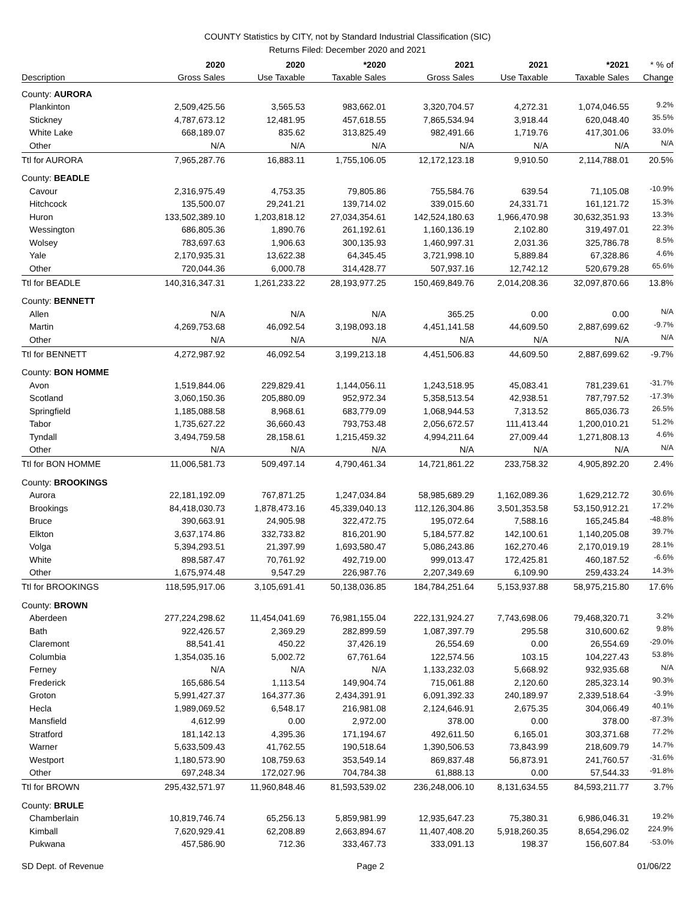COUNTY Statistics by CITY, not by Standard Industrial Classification (SIC)
Returns Filed: December 2020 and 2021
| | 2020 | 2020 | *2020 | 2021 | 2021 | *2021 | * % of |
| --- | --- | --- | --- | --- | --- | --- | --- |
| Description | Gross Sales | Use Taxable | Taxable Sales | Gross Sales | Use Taxable | Taxable Sales | Change |
| County: AURORA | | | | | | | |
| Plankinton | 2,509,425.56 | 3,565.53 | 983,662.01 | 3,320,704.57 | 4,272.31 | 1,074,046.55 | 9.2% |
| Stickney | 4,787,673.12 | 12,481.95 | 457,618.55 | 7,865,534.94 | 3,918.44 | 620,048.40 | 35.5% |
| White Lake | 668,189.07 | 835.62 | 313,825.49 | 982,491.66 | 1,719.76 | 417,301.06 | 33.0% |
| Other | N/A | N/A | N/A | N/A | N/A | N/A | N/A |
| Ttl for AURORA | 7,965,287.76 | 16,883.11 | 1,755,106.05 | 12,172,123.18 | 9,910.50 | 2,114,788.01 | 20.5% |
| County: BEADLE | | | | | | | |
| Cavour | 2,316,975.49 | 4,753.35 | 79,805.86 | 755,584.76 | 639.54 | 71,105.08 | -10.9% |
| Hitchcock | 135,500.07 | 29,241.21 | 139,714.02 | 339,015.60 | 24,331.71 | 161,121.72 | 15.3% |
| Huron | 133,502,389.10 | 1,203,818.12 | 27,034,354.61 | 142,524,180.63 | 1,966,470.98 | 30,632,351.93 | 13.3% |
| Wessington | 686,805.36 | 1,890.76 | 261,192.61 | 1,160,136.19 | 2,102.80 | 319,497.01 | 22.3% |
| Wolsey | 783,697.63 | 1,906.63 | 300,135.93 | 1,460,997.31 | 2,031.36 | 325,786.78 | 8.5% |
| Yale | 2,170,935.31 | 13,622.38 | 64,345.45 | 3,721,998.10 | 5,889.84 | 67,328.86 | 4.6% |
| Other | 720,044.36 | 6,000.78 | 314,428.77 | 507,937.16 | 12,742.12 | 520,679.28 | 65.6% |
| Ttl for BEADLE | 140,316,347.31 | 1,261,233.22 | 28,193,977.25 | 150,469,849.76 | 2,014,208.36 | 32,097,870.66 | 13.8% |
| County: BENNETT | | | | | | | |
| Allen | N/A | N/A | N/A | 365.25 | 0.00 | 0.00 | N/A |
| Martin | 4,269,753.68 | 46,092.54 | 3,198,093.18 | 4,451,141.58 | 44,609.50 | 2,887,699.62 | -9.7% |
| Other | N/A | N/A | N/A | N/A | N/A | N/A | N/A |
| Ttl for BENNETT | 4,272,987.92 | 46,092.54 | 3,199,213.18 | 4,451,506.83 | 44,609.50 | 2,887,699.62 | -9.7% |
| County: BON HOMME | | | | | | | |
| Avon | 1,519,844.06 | 229,829.41 | 1,144,056.11 | 1,243,518.95 | 45,083.41 | 781,239.61 | -31.7% |
| Scotland | 3,060,150.36 | 205,880.09 | 952,972.34 | 5,358,513.54 | 42,938.51 | 787,797.52 | -17.3% |
| Springfield | 1,185,088.58 | 8,968.61 | 683,779.09 | 1,068,944.53 | 7,313.52 | 865,036.73 | 26.5% |
| Tabor | 1,735,627.22 | 36,660.43 | 793,753.48 | 2,056,672.57 | 111,413.44 | 1,200,010.21 | 51.2% |
| Tyndall | 3,494,759.58 | 28,158.61 | 1,215,459.32 | 4,994,211.64 | 27,009.44 | 1,271,808.13 | 4.6% |
| Other | N/A | N/A | N/A | N/A | N/A | N/A | N/A |
| Ttl for BON HOMME | 11,006,581.73 | 509,497.14 | 4,790,461.34 | 14,721,861.22 | 233,758.32 | 4,905,892.20 | 2.4% |
| County: BROOKINGS | | | | | | | |
| Aurora | 22,181,192.09 | 767,871.25 | 1,247,034.84 | 58,985,689.29 | 1,162,089.36 | 1,629,212.72 | 30.6% |
| Brookings | 84,418,030.73 | 1,878,473.16 | 45,339,040.13 | 112,126,304.86 | 3,501,353.58 | 53,150,912.21 | 17.2% |
| Bruce | 390,663.91 | 24,905.98 | 322,472.75 | 195,072.64 | 7,588.16 | 165,245.84 | -48.8% |
| Elkton | 3,637,174.86 | 332,733.82 | 816,201.90 | 5,184,577.82 | 142,100.61 | 1,140,205.08 | 39.7% |
| Volga | 5,394,293.51 | 21,397.99 | 1,693,580.47 | 5,086,243.86 | 162,270.46 | 2,170,019.19 | 28.1% |
| White | 898,587.47 | 70,761.92 | 492,719.00 | 999,013.47 | 172,425.81 | 460,187.52 | -6.6% |
| Other | 1,675,974.48 | 9,547.29 | 226,987.76 | 2,207,349.69 | 6,109.90 | 259,433.24 | 14.3% |
| Ttl for BROOKINGS | 118,595,917.06 | 3,105,691.41 | 50,138,036.85 | 184,784,251.64 | 5,153,937.88 | 58,975,215.80 | 17.6% |
| County: BROWN | | | | | | | |
| Aberdeen | 277,224,298.62 | 11,454,041.69 | 76,981,155.04 | 222,131,924.27 | 7,743,698.06 | 79,468,320.71 | 3.2% |
| Bath | 922,426.57 | 2,369.29 | 282,899.59 | 1,087,397.79 | 295.58 | 310,600.62 | 9.8% |
| Claremont | 88,541.41 | 450.22 | 37,426.19 | 26,554.69 | 0.00 | 26,554.69 | -29.0% |
| Columbia | 1,354,035.16 | 5,002.72 | 67,761.64 | 122,574.56 | 103.15 | 104,227.43 | 53.8% |
| Ferney | N/A | N/A | N/A | 1,133,232.03 | 5,668.92 | 932,935.68 | N/A |
| Frederick | 165,686.54 | 1,113.54 | 149,904.74 | 715,061.88 | 2,120.60 | 285,323.14 | 90.3% |
| Groton | 5,991,427.37 | 164,377.36 | 2,434,391.91 | 6,091,392.33 | 240,189.97 | 2,339,518.64 | -3.9% |
| Hecla | 1,989,069.52 | 6,548.17 | 216,981.08 | 2,124,646.91 | 2,675.35 | 304,066.49 | 40.1% |
| Mansfield | 4,612.99 | 0.00 | 2,972.00 | 378.00 | 0.00 | 378.00 | -87.3% |
| Stratford | 181,142.13 | 4,395.36 | 171,194.67 | 492,611.50 | 6,165.01 | 303,371.68 | 77.2% |
| Warner | 5,633,509.43 | 41,762.55 | 190,518.64 | 1,390,506.53 | 73,843.99 | 218,609.79 | 14.7% |
| Westport | 1,180,573.90 | 108,759.63 | 353,549.14 | 869,837.48 | 56,873.91 | 241,760.57 | -31.6% |
| Other | 697,248.34 | 172,027.96 | 704,784.38 | 61,888.13 | 0.00 | 57,544.33 | -91.8% |
| Ttl for BROWN | 295,432,571.97 | 11,960,848.46 | 81,593,539.02 | 236,248,006.10 | 8,131,634.55 | 84,593,211.77 | 3.7% |
| County: BRULE | | | | | | | |
| Chamberlain | 10,819,746.74 | 65,256.13 | 5,859,981.99 | 12,935,647.23 | 75,380.31 | 6,986,046.31 | 19.2% |
| Kimball | 7,620,929.41 | 62,208.89 | 2,663,894.67 | 11,407,408.20 | 5,918,260.35 | 8,654,296.02 | 224.9% |
| Pukwana | 457,586.90 | 712.36 | 333,467.73 | 333,091.13 | 198.37 | 156,607.84 | -53.0% |
SD Dept. of Revenue Page 2 01/06/22